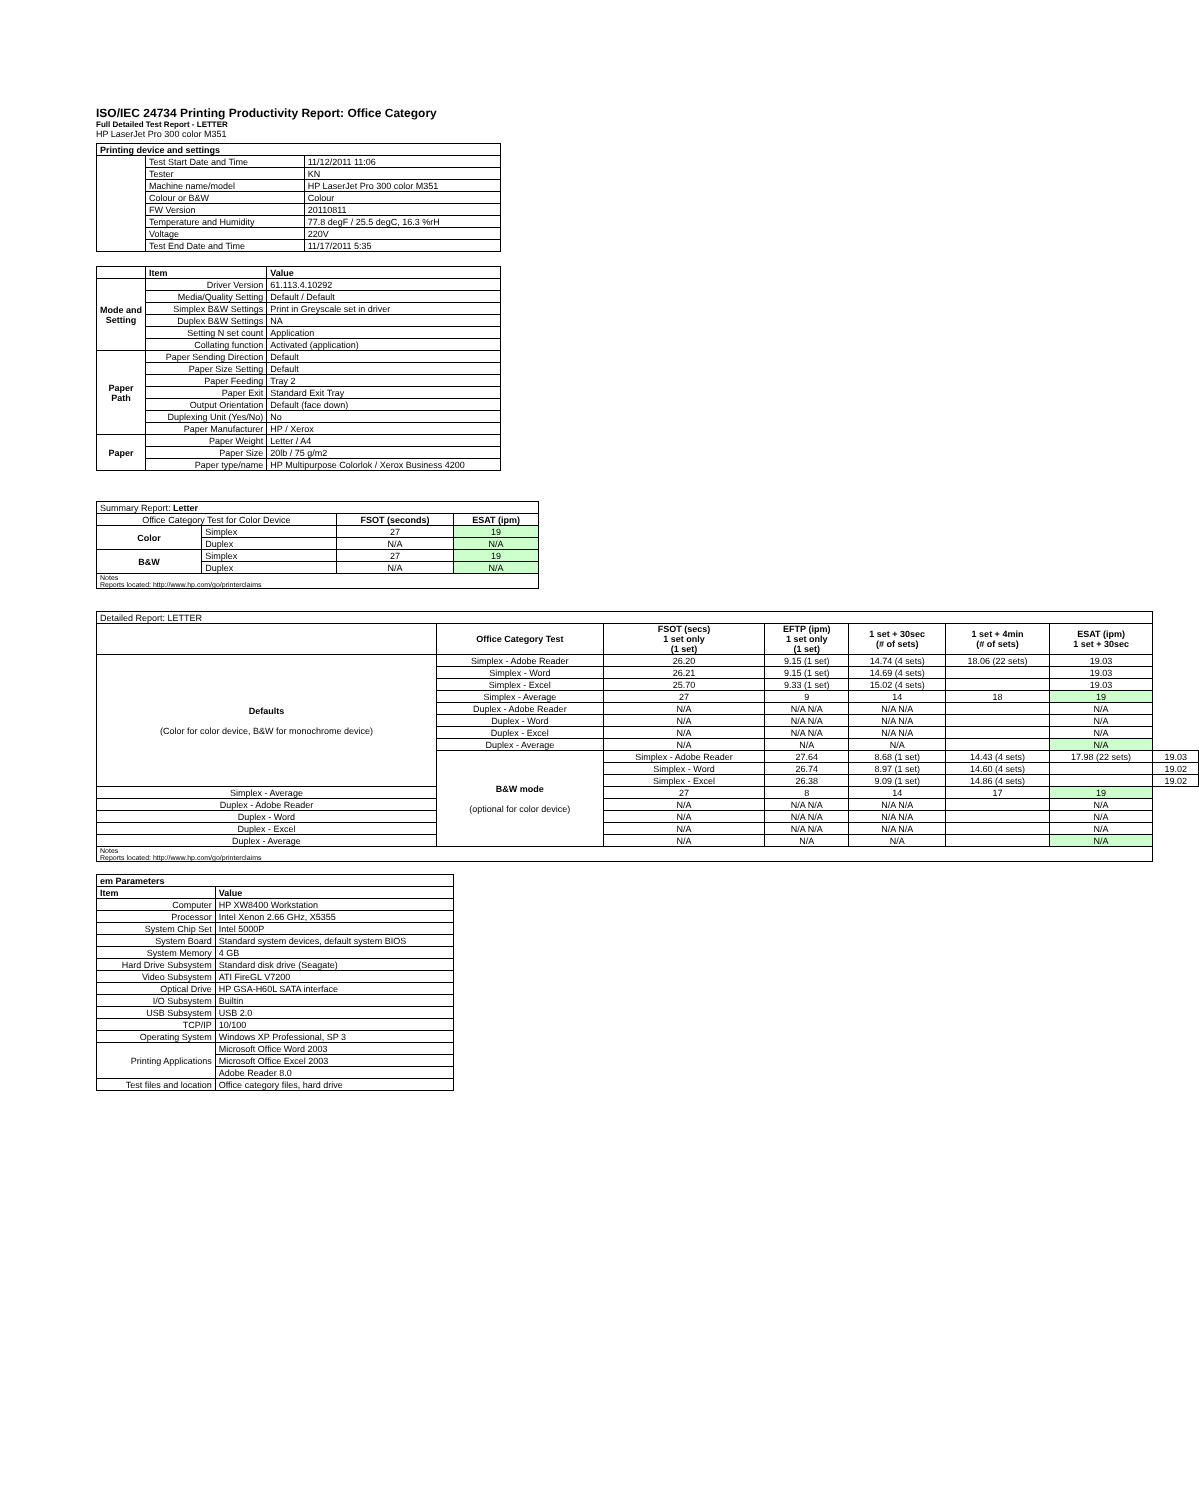ISO/IEC 24734 Printing Productivity Report: Office Category
Full Detailed Test Report - LETTER
HP LaserJet Pro 300 color M351
| Printing device and settings | | |
| --- | --- | --- |
| | Test Start Date and Time | 11/12/2011 11:06 |
| | Tester | KN |
| | Machine name/model | HP LaserJet Pro 300 color M351 |
| | Colour or B&W | Colour |
| | FW Version | 20110811 |
| | Temperature and Humidity | 77.8 degF / 25.5 degC, 16.3 %rH |
| | Voltage | 220V |
| | Test End Date and Time | 11/17/2011 5:35 |
| | Item | Value |
| --- | --- | --- |
| Mode and Setting | Driver Version | 61.113.4.10292 |
| | Media/Quality Setting | Default / Default |
| | Simplex B&W Settings | Print in Greyscale set in driver |
| | Duplex B&W Settings | NA |
| | Setting N set count | Application |
| | Collating function | Activated (application) |
| Paper Path | Paper Sending Direction | Default |
| | Paper Size Setting | Default |
| | Paper Feeding | Tray 2 |
| | Paper Exit | Standard Exit Tray |
| | Output Orientation | Default (face down) |
| | Duplexing Unit (Yes/No) | No |
| | Paper Manufacturer | HP / Xerox |
| Paper | Paper Weight | Letter / A4 |
| | Paper Size | 20lb / 75 g/m2 |
| | Paper type/name | HP Multipurpose Colorlok / Xerox Business 4200 |
| Summary Report: Letter | | | |
| Office Category Test for Color Device | | FSOT (seconds) | ESAT (ipm) |
| Color | Simplex | 27 | 19 |
| | Duplex | N/A | N/A |
| B&W | Simplex | 27 | 19 |
| | Duplex | N/A | N/A |
| Notes Reports located: http://www.hp.com/go/printerclaims | | | |
| Detailed Report: LETTER | | | | | | | |
| | Office Category Test | FSOT (secs) 1 set only (1 set) | EFTP (ipm) 1 set only (1 set) | 1 set + 30sec (# of sets) | 1 set + 4min (# of sets) | ESAT (ipm) 1 set + 30sec | |
| Defaults (Color for color device, B&W for monochrome device) | Simplex - Adobe Reader | 26.20 | 9.15 (1 set) | 14.74 (4 sets) | 18.06 (22 sets) | 19.03 | |
| | Simplex - Word | 26.21 | 9.15 (1 set) | 14.69 (4 sets) | | 19.03 | |
| | Simplex - Excel | 25.70 | 9.33 (1 set) | 15.02 (4 sets) | | 19.03 | |
| | Simplex - Average | 27 | 9 | 14 | 18 | 19 | |
| | Duplex - Adobe Reader | N/A | N/A N/A | N/A N/A | | N/A | |
| | Duplex - Word | N/A | N/A N/A | N/A N/A | | N/A | |
| | Duplex - Excel | N/A | N/A N/A | N/A N/A | | N/A | |
| | Duplex - Average | N/A | N/A | N/A | | N/A | |
| | B&W mode (optional for color device) | Simplex - Adobe Reader | 27.64 | 8.68 (1 set) | 14.43 (4 sets) | 17.98 (22 sets) | 19.03 |
| | | Simplex - Word | 26.74 | 8.97 (1 set) | 14.60 (4 sets) | | 19.02 |
| | | Simplex - Excel | 26.38 | 9.09 (1 set) | 14.86 (4 sets) | | 19.02 |
| Simplex - Average | | 27 | 8 | 14 | 17 | 19 | |
| Duplex - Adobe Reader | | N/A | N/A N/A | N/A N/A | | N/A | |
| Duplex - Word | | N/A | N/A N/A | N/A N/A | | N/A | |
| Duplex - Excel | | N/A | N/A N/A | N/A N/A | | N/A | |
| Duplex - Average | | N/A | N/A | N/A | | N/A | |
| Notes Reports located: http://www.hp.com/go/printerclaims | | | | | | | |
| em Parameters | |
| --- | --- |
| Item | Value |
| Computer | HP XW8400 Workstation |
| Processor | Intel Xenon 2.66 GHz, X5355 |
| System Chip Set | Intel 5000P |
| System Board | Standard system devices, default system BIOS |
| System Memory | 4 GB |
| Hard Drive Subsystem | Standard disk drive (Seagate) |
| Video Subsystem | ATI FireGL V7200 |
| Optical Drive | HP GSA-H60L SATA interface |
| I/O Subsystem | Builtin |
| USB Subsystem | USB 2.0 |
| TCP/IP | 10/100 |
| Operating System | Windows XP Professional, SP 3 |
| Printing Applications | Microsoft Office Word 2003 |
| | Microsoft Office Excel 2003 |
| | Adobe Reader 8.0 |
| Test files and location | Office category files, hard drive |